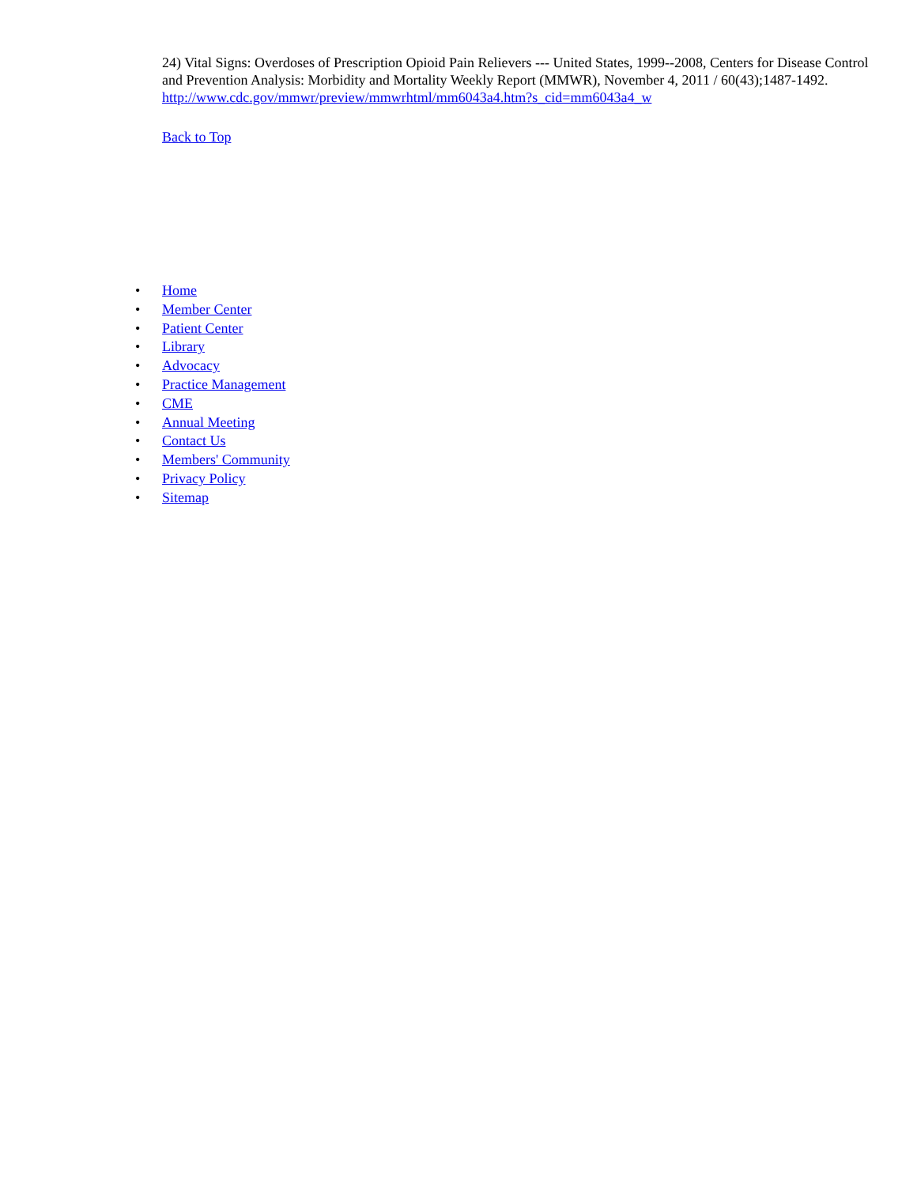24) Vital Signs: Overdoses of Prescription Opioid Pain Relievers --- United States, 1999--2008, Centers for Disease Control and Prevention Analysis: Morbidity and Mortality Weekly Report (MMWR), November 4, 2011 / 60(43);1487-1492.
http://www.cdc.gov/mmwr/preview/mmwrhtml/mm6043a4.htm?s_cid=mm6043a4_w
Back to Top
• Home
• Member Center
• Patient Center
• Library
• Advocacy
• Practice Management
• CME
• Annual Meeting
• Contact Us
• Members' Community
• Privacy Policy
• Sitemap